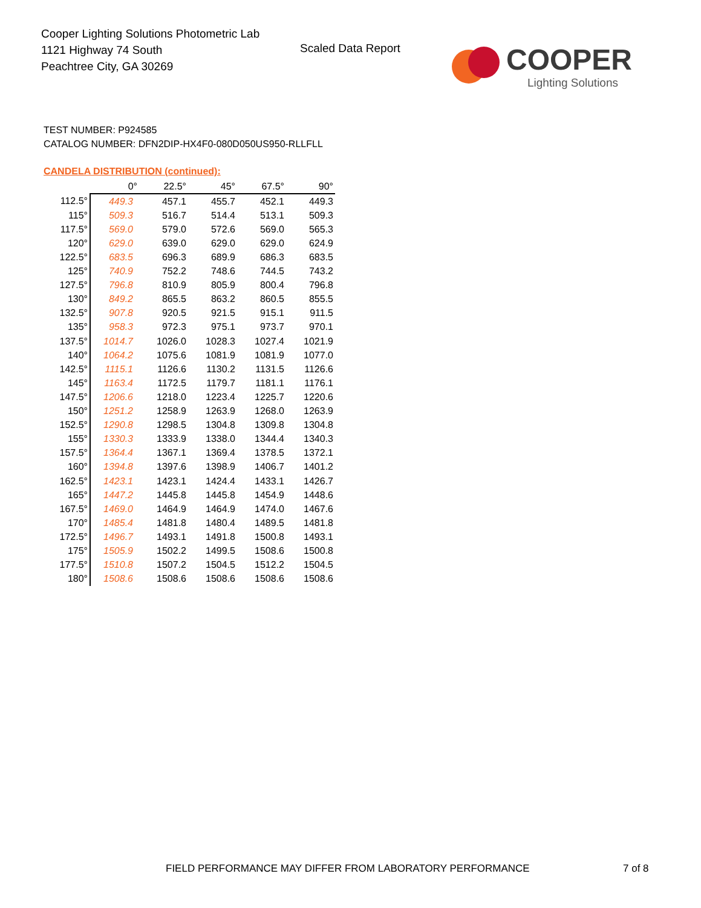Cooper Lighting Solutions Photometric Lab
1121 Highway 74 South
Peachtree City, GA 30269
Scaled Data Report
COOPER
Lighting Solutions
TEST NUMBER: P924585
CATALOG NUMBER: DFN2DIP-HX4F0-080D050US950-RLLFLL
CANDELA DISTRIBUTION (continued):
| | 0° | 22.5° | 45° | 67.5° | 90° |
| 112.5° | 449.3 | 457.1 | 455.7 | 452.1 | 449.3 |
| 115° | 509.3 | 516.7 | 514.4 | 513.1 | 509.3 |
| 117.5° | 569.0 | 579.0 | 572.6 | 569.0 | 565.3 |
| 120° | 629.0 | 639.0 | 629.0 | 629.0 | 624.9 |
| 122.5° | 683.5 | 696.3 | 689.9 | 686.3 | 683.5 |
| 125° | 740.9 | 752.2 | 748.6 | 744.5 | 743.2 |
| 127.5° | 796.8 | 810.9 | 805.9 | 800.4 | 796.8 |
| 130° | 849.2 | 865.5 | 863.2 | 860.5 | 855.5 |
| 132.5° | 907.8 | 920.5 | 921.5 | 915.1 | 911.5 |
| 135° | 958.3 | 972.3 | 975.1 | 973.7 | 970.1 |
| 137.5° | 1014.7 | 1026.0 | 1028.3 | 1027.4 | 1021.9 |
| 140° | 1064.2 | 1075.6 | 1081.9 | 1081.9 | 1077.0 |
| 142.5° | 1115.1 | 1126.6 | 1130.2 | 1131.5 | 1126.6 |
| 145° | 1163.4 | 1172.5 | 1179.7 | 1181.1 | 1176.1 |
| 147.5° | 1206.6 | 1218.0 | 1223.4 | 1225.7 | 1220.6 |
| 150° | 1251.2 | 1258.9 | 1263.9 | 1268.0 | 1263.9 |
| 152.5° | 1290.8 | 1298.5 | 1304.8 | 1309.8 | 1304.8 |
| 155° | 1330.3 | 1333.9 | 1338.0 | 1344.4 | 1340.3 |
| 157.5° | 1364.4 | 1367.1 | 1369.4 | 1378.5 | 1372.1 |
| 160° | 1394.8 | 1397.6 | 1398.9 | 1406.7 | 1401.2 |
| 162.5° | 1423.1 | 1423.1 | 1424.4 | 1433.1 | 1426.7 |
| 165° | 1447.2 | 1445.8 | 1445.8 | 1454.9 | 1448.6 |
| 167.5° | 1469.0 | 1464.9 | 1464.9 | 1474.0 | 1467.6 |
| 170° | 1485.4 | 1481.8 | 1480.4 | 1489.5 | 1481.8 |
| 172.5° | 1496.7 | 1493.1 | 1491.8 | 1500.8 | 1493.1 |
| 175° | 1505.9 | 1502.2 | 1499.5 | 1508.6 | 1500.8 |
| 177.5° | 1510.8 | 1507.2 | 1504.5 | 1512.2 | 1504.5 |
| 180° | 1508.6 | 1508.6 | 1508.6 | 1508.6 | 1508.6 |
FIELD PERFORMANCE MAY DIFFER FROM LABORATORY PERFORMANCE
7 of 8